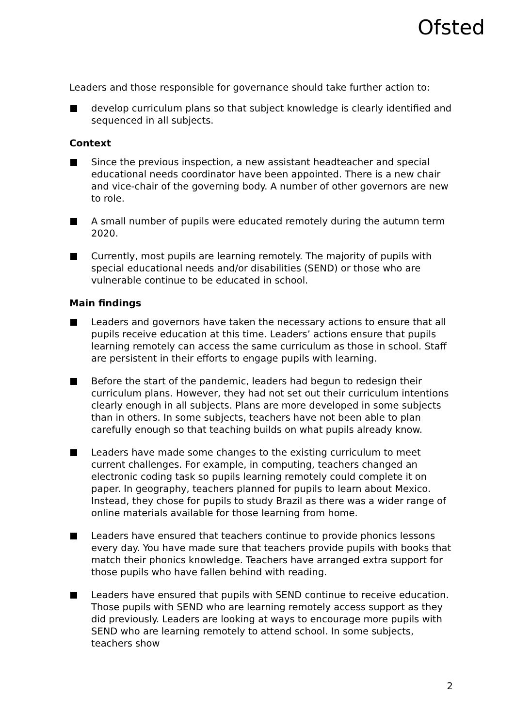Ofsted
Leaders and those responsible for governance should take further action to:
develop curriculum plans so that subject knowledge is clearly identified and sequenced in all subjects.
Context
Since the previous inspection, a new assistant headteacher and special educational needs coordinator have been appointed. There is a new chair and vice-chair of the governing body. A number of other governors are new to role.
A small number of pupils were educated remotely during the autumn term 2020.
Currently, most pupils are learning remotely. The majority of pupils with special educational needs and/or disabilities (SEND) or those who are vulnerable continue to be educated in school.
Main findings
Leaders and governors have taken the necessary actions to ensure that all pupils receive education at this time. Leaders’ actions ensure that pupils learning remotely can access the same curriculum as those in school. Staff are persistent in their efforts to engage pupils with learning.
Before the start of the pandemic, leaders had begun to redesign their curriculum plans. However, they had not set out their curriculum intentions clearly enough in all subjects. Plans are more developed in some subjects than in others. In some subjects, teachers have not been able to plan carefully enough so that teaching builds on what pupils already know.
Leaders have made some changes to the existing curriculum to meet current challenges. For example, in computing, teachers changed an electronic coding task so pupils learning remotely could complete it on paper. In geography, teachers planned for pupils to learn about Mexico. Instead, they chose for pupils to study Brazil as there was a wider range of online materials available for those learning from home.
Leaders have ensured that teachers continue to provide phonics lessons every day. You have made sure that teachers provide pupils with books that match their phonics knowledge. Teachers have arranged extra support for those pupils who have fallen behind with reading.
Leaders have ensured that pupils with SEND continue to receive education. Those pupils with SEND who are learning remotely access support as they did previously. Leaders are looking at ways to encourage more pupils with SEND who are learning remotely to attend school. In some subjects, teachers show
2